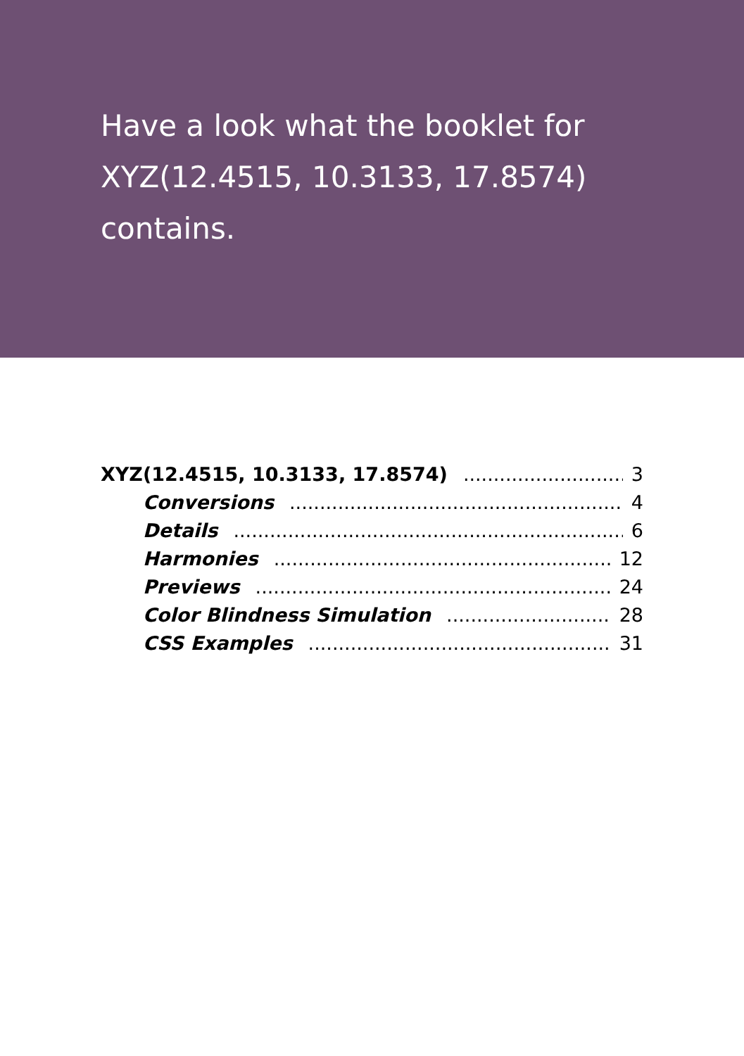Have a look what the booklet for XYZ(12.4515, 10.3133, 17.8574) contains.
XYZ(12.4515, 10.3133, 17.8574) 3
Conversions 4
Details 6
Harmonies 12
Previews 24
Color Blindness Simulation 28
CSS Examples 31